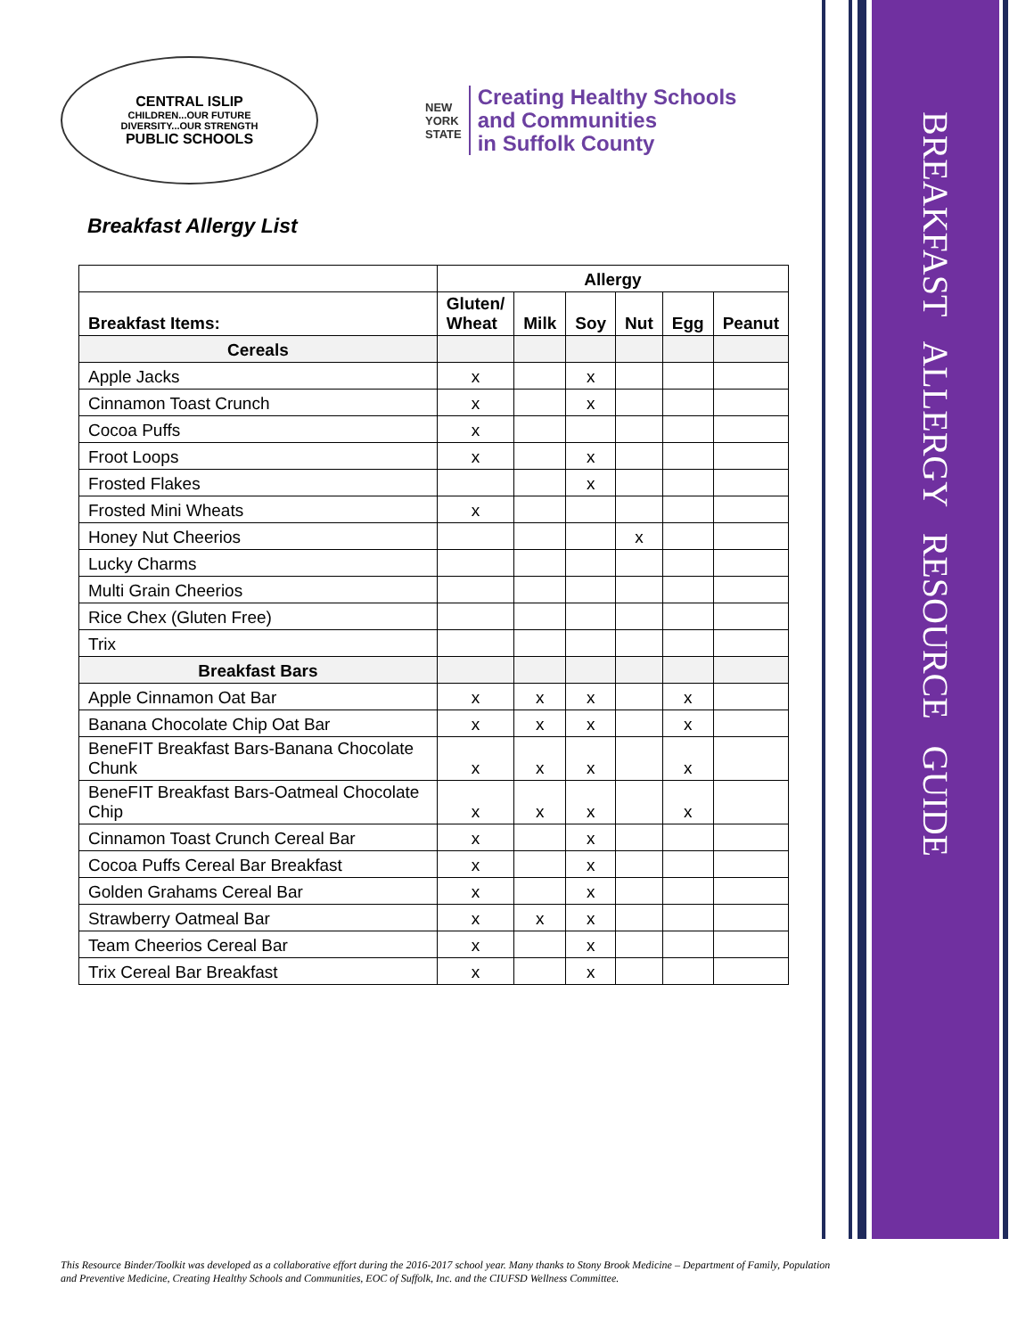BREAKFAST ALLERGY RESOURCE GUIDE
CENTRAL ISLIP
CHILDREN...OUR FUTURE
DIVERSITY...OUR STRENGTH
PUBLIC SCHOOLS
NEW
YORK
STATE
Creating Healthy Schools
and Communities
in Suffolk County
Breakfast Allergy List
| | Allergy | | | | | |
| --- | --- | --- | --- | --- | --- | --- |
| Breakfast Items: | Gluten/ Wheat | Milk | Soy | Nut | Egg | Peanut |
| Cereals | | | | | | |
| Apple Jacks | x | | x | | | |
| Cinnamon Toast Crunch | x | | x | | | |
| Cocoa Puffs | x | | | | | |
| Froot Loops | x | | x | | | |
| Frosted Flakes | | | x | | | |
| Frosted Mini Wheats | x | | | | | |
| Honey Nut Cheerios | | | | x | | |
| Lucky Charms | | | | | | |
| Multi Grain Cheerios | | | | | | |
| Rice Chex (Gluten Free) | | | | | | |
| Trix | | | | | | |
| Breakfast Bars | | | | | | |
| Apple Cinnamon Oat Bar | x | x | x | | x | |
| Banana Chocolate Chip Oat Bar | x | x | x | | x | |
| BeneFIT Breakfast Bars-Banana Chocolate Chunk | x | x | x | | x | |
| BeneFIT Breakfast Bars-Oatmeal Chocolate Chip | x | x | x | | x | |
| Cinnamon Toast Crunch Cereal Bar | x | | x | | | |
| Cocoa Puffs Cereal Bar Breakfast | x | | x | | | |
| Golden Grahams Cereal Bar | x | | x | | | |
| Strawberry Oatmeal Bar | x | x | x | | | |
| Team Cheerios Cereal Bar | x | | x | | | |
| Trix Cereal Bar Breakfast | x | | x | | | |
This Resource Binder/Toolkit was developed as a collaborative effort during the 2016-2017 school year. Many thanks to Stony Brook Medicine – Department of Family, Population and Preventive Medicine, Creating Healthy Schools and Communities, EOC of Suffolk, Inc. and the CIUFSD Wellness Committee.